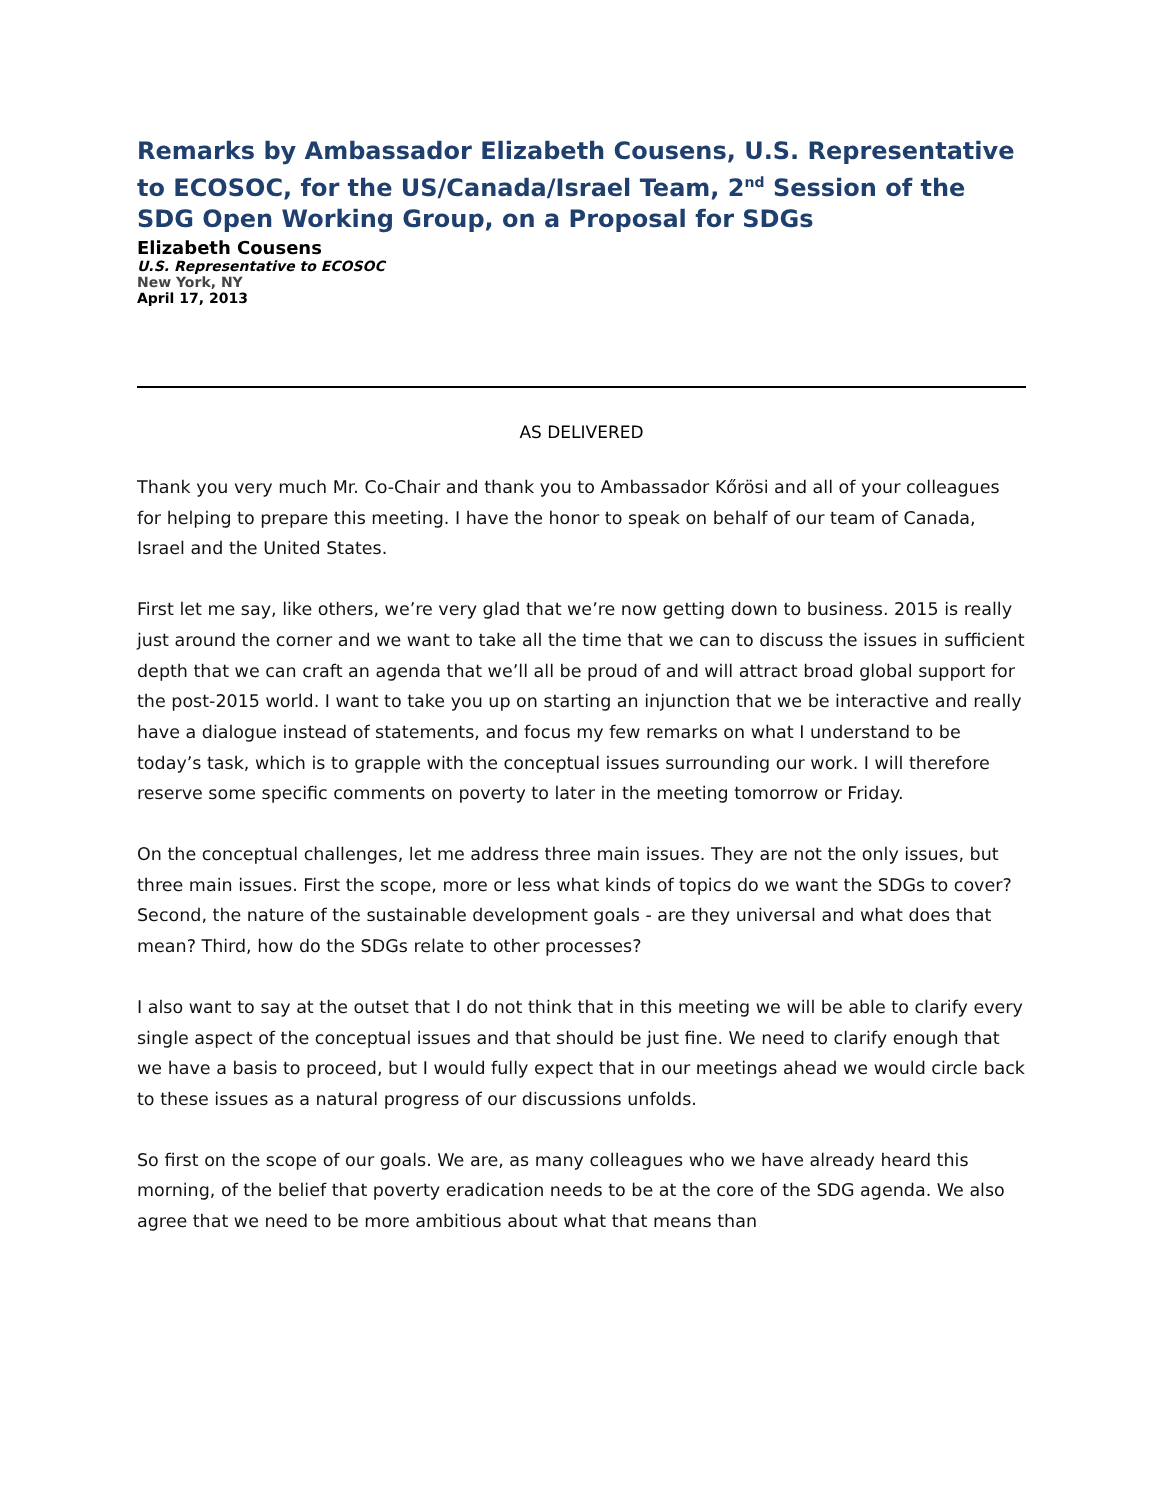Remarks by Ambassador Elizabeth Cousens, U.S. Representative to ECOSOC, for the US/Canada/Israel Team, 2<sup>nd</sup> Session of the SDG Open Working Group, on a Proposal for SDGs
Elizabeth Cousens
U.S. Representative to ECOSOC
New York, NY
April 17, 2013
AS DELIVERED
Thank you very much Mr. Co-Chair and thank you to Ambassador Kőrösi and all of your colleagues for helping to prepare this meeting. I have the honor to speak on behalf of our team of Canada, Israel and the United States.
First let me say, like others, we’re very glad that we’re now getting down to business. 2015 is really just around the corner and we want to take all the time that we can to discuss the issues in sufficient depth that we can craft an agenda that we’ll all be proud of and will attract broad global support for the post-2015 world. I want to take you up on starting an injunction that we be interactive and really have a dialogue instead of statements, and focus my few remarks on what I understand to be today’s task, which is to grapple with the conceptual issues surrounding our work. I will therefore reserve some specific comments on poverty to later in the meeting tomorrow or Friday.
On the conceptual challenges, let me address three main issues. They are not the only issues, but three main issues. First the scope, more or less what kinds of topics do we want the SDGs to cover? Second, the nature of the sustainable development goals - are they universal and what does that mean? Third, how do the SDGs relate to other processes?
I also want to say at the outset that I do not think that in this meeting we will be able to clarify every single aspect of the conceptual issues and that should be just fine. We need to clarify enough that we have a basis to proceed, but I would fully expect that in our meetings ahead we would circle back to these issues as a natural progress of our discussions unfolds.
So first on the scope of our goals. We are, as many colleagues who we have already heard this morning, of the belief that poverty eradication needs to be at the core of the SDG agenda. We also agree that we need to be more ambitious about what that means than